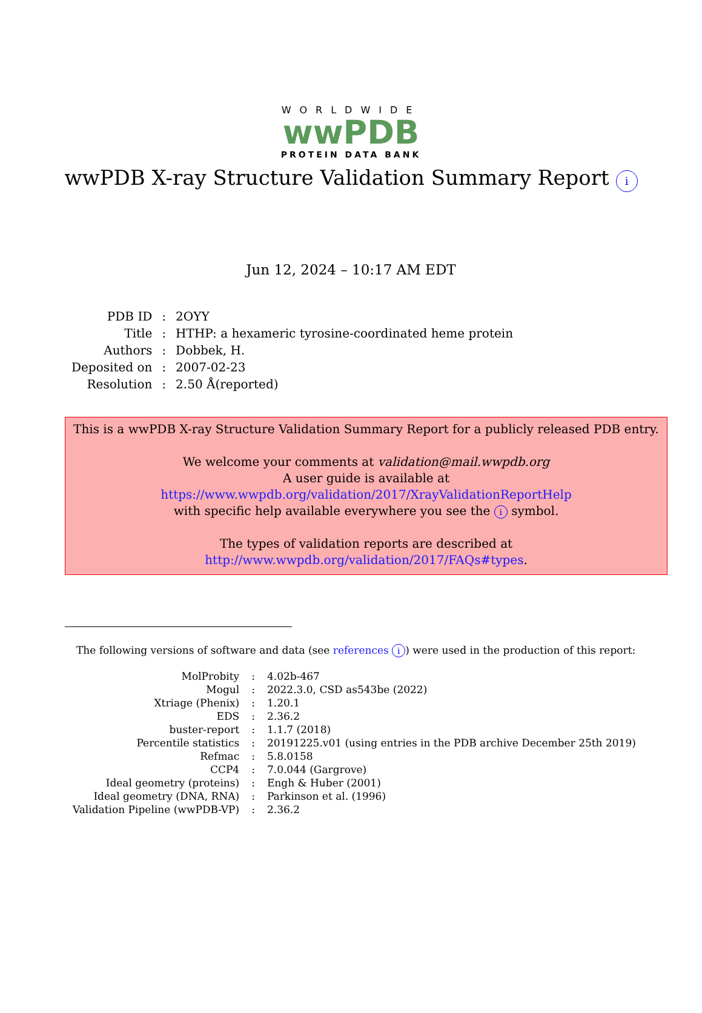WORLDWIDE
wwPDB
PROTEIN DATA BANK
wwPDB X-ray Structure Validation Summary Report i
Jun 12, 2024 – 10:17 AM EDT
| PDB ID | : | 2OYY |
| Title | : | HTHP: a hexameric tyrosine-coordinated heme protein |
| Authors | : | Dobbek, H. |
| Deposited on | : | 2007-02-23 |
| Resolution | : | 2.50 Å(reported) |
This is a wwPDB X-ray Structure Validation Summary Report for a publicly released PDB entry.
We welcome your comments at validation@mail.wwpdb.org
A user guide is available at
https://www.wwpdb.org/validation/2017/XrayValidationReportHelp
with specific help available everywhere you see the i symbol.
The types of validation reports are described at
http://www.wwpdb.org/validation/2017/FAQs#types.
The following versions of software and data (see references i) were used in the production of this report:
| MolProbity | : | 4.02b-467 |
| Mogul | : | 2022.3.0, CSD as543be (2022) |
| Xtriage (Phenix) | : | 1.20.1 |
| EDS | : | 2.36.2 |
| buster-report | : | 1.1.7 (2018) |
| Percentile statistics | : | 20191225.v01 (using entries in the PDB archive December 25th 2019) |
| Refmac | : | 5.8.0158 |
| CCP4 | : | 7.0.044 (Gargrove) |
| Ideal geometry (proteins) | : | Engh & Huber (2001) |
| Ideal geometry (DNA, RNA) | : | Parkinson et al. (1996) |
| Validation Pipeline (wwPDB-VP) | : | 2.36.2 |